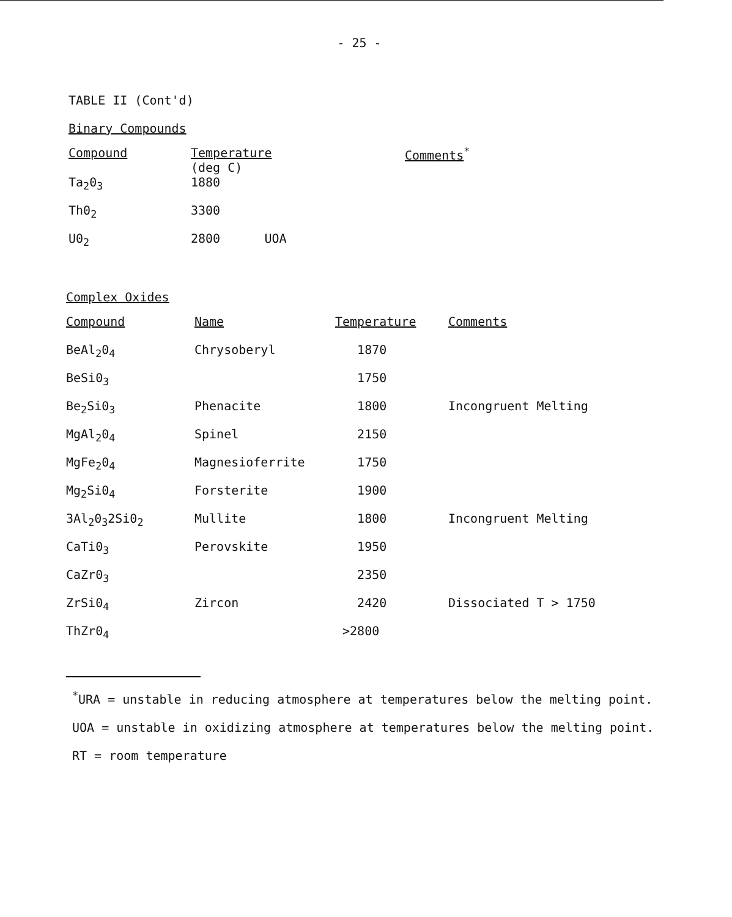- 25 -
TABLE II (Cont'd)
Binary Compounds
| Compound | Temperature (deg C) | Comments<sup>*</sup> |
| --- | --- | --- |
| Ta<sub>2</sub>0<sub>3</sub> | 1880 | |
| Th0<sub>2</sub> | 3300 | |
| U0<sub>2</sub> | 2800 UOA | |
Complex Oxides
| Compound | Name | Temperature | Comments |
| --- | --- | --- | --- |
| BeAl<sub>2</sub>0<sub>4</sub> | Chrysoberyl | 1870 | |
| BeSi0<sub>3</sub> | | 1750 | |
| Be<sub>2</sub>Si0<sub>3</sub> | Phenacite | 1800 | Incongruent Melting |
| MgAl<sub>2</sub>0<sub>4</sub> | Spinel | 2150 | |
| MgFe<sub>2</sub>0<sub>4</sub> | Magnesioferrite | 1750 | |
| Mg<sub>2</sub>Si0<sub>4</sub> | Forsterite | 1900 | |
| 3Al<sub>2</sub>0<sub>3</sub>2Si0<sub>2</sub> | Mullite | 1800 | Incongruent Melting |
| CaTi0<sub>3</sub> | Perovskite | 1950 | |
| CaZr0<sub>3</sub> | | 2350 | |
| ZrSi0<sub>4</sub> | Zircon | 2420 | Dissociated T > 1750 |
| ThZr0<sub>4</sub> | | >2800 | |
<sup>*</sup> URA = unstable in reducing atmosphere at temperatures below the melting point.
UOA = unstable in oxidizing atmosphere at temperatures below the melting point.
RT = room temperature